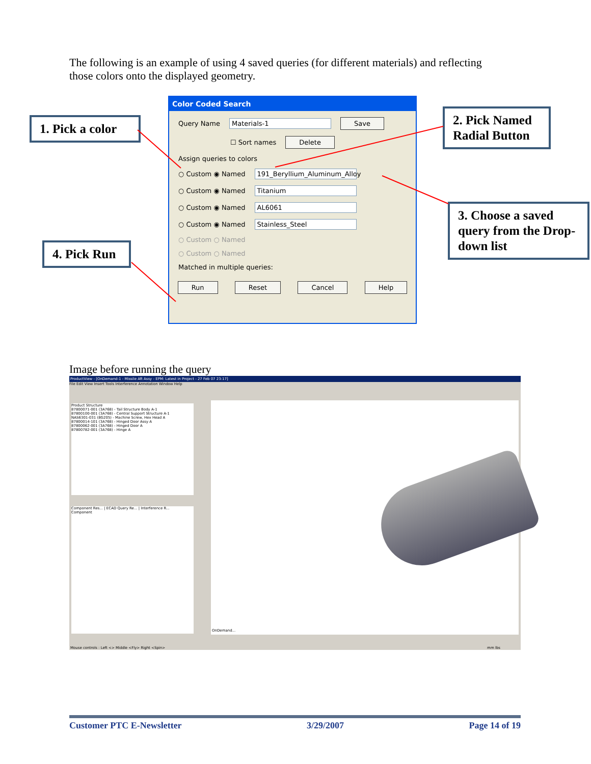The following is an example of using 4 saved queries (for different materials) and reflecting those colors onto the displayed geometry.
1. Pick a color
Color Coded Search
Query Name Materials-1 Save
☐ Sort names Delete
Assign queries to colors
○ Custom ◉ Named 191_Beryllium_Aluminum_Alloy
○ Custom ◉ Named Titanium
○ Custom ◉ Named AL6061
○ Custom ◉ Named Stainless_Steel
○ Custom ○ Named
○ Custom ○ Named
Matched in multiple queries:
Run Reset Cancel Help
2. Pick Named Radial Button
3. Choose a saved query from the Drop-down list
4. Pick Run
Image before running the query
ProductView - [OnDemand-1 - Missile Aft Assy - EPM: Latest in Project - 27 Feb 07 23:17]
File Edit View Insert Tools Interference Annotation Window Help
Product Structure
87800071-001 (3A768) - Tail Structure Body A-1
87800100-001 (3A768) - Central Support Structure A-1
NAS6301-031 (8G205) - Machine Screw, Hex Head A
87800014-101 (3A768) - Hinged Door Assy A
87800062-001 (3A768) - Hinged Door A
87800782-001 (3A768) - Hinge A
Component Res... | ECAD Query Re... | Interference R...
Component
OnDemand...
Mouse controls : Left <> Middle <Fly> Right <Spin>
mm lbs
Customer PTC E-Newsletter 3/29/2007 Page 14 of 19